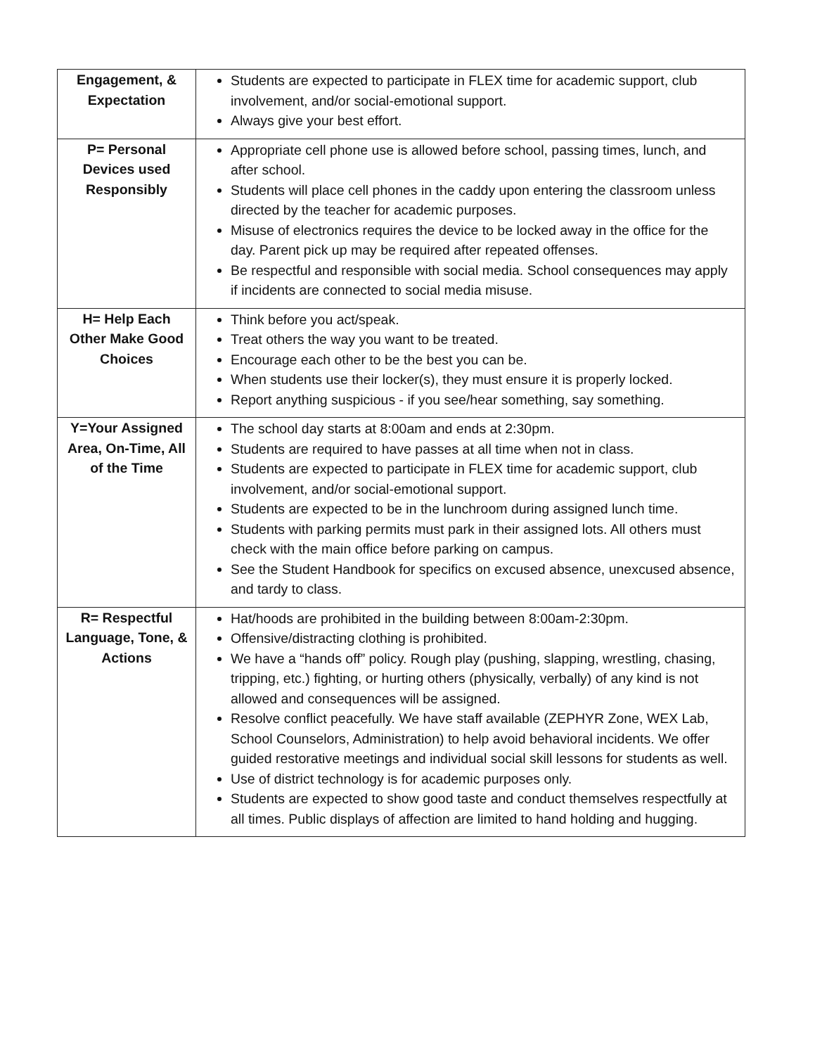| Engagement, & Expectation | Students are expected to participate in FLEX time for academic support, club involvement, and/or social-emotional support. Always give your best effort. |
| P= Personal Devices used Responsibly | Appropriate cell phone use is allowed before school, passing times, lunch, and after school. Students will place cell phones in the caddy upon entering the classroom unless directed by the teacher for academic purposes. Misuse of electronics requires the device to be locked away in the office for the day. Parent pick up may be required after repeated offenses. Be respectful and responsible with social media. School consequences may apply if incidents are connected to social media misuse. |
| H= Help Each Other Make Good Choices | Think before you act/speak. Treat others the way you want to be treated. Encourage each other to be the best you can be. When students use their locker(s), they must ensure it is properly locked. Report anything suspicious - if you see/hear something, say something. |
| Y=Your Assigned Area, On-Time, All of the Time | The school day starts at 8:00am and ends at 2:30pm. Students are required to have passes at all time when not in class. Students are expected to participate in FLEX time for academic support, club involvement, and/or social-emotional support. Students are expected to be in the lunchroom during assigned lunch time. Students with parking permits must park in their assigned lots. All others must check with the main office before parking on campus. See the Student Handbook for specifics on excused absence, unexcused absence, and tardy to class. |
| R= Respectful Language, Tone, & Actions | Hat/hoods are prohibited in the building between 8:00am-2:30pm. Offensive/distracting clothing is prohibited. We have a “hands off” policy. Rough play (pushing, slapping, wrestling, chasing, tripping, etc.) fighting, or hurting others (physically, verbally) of any kind is not allowed and consequences will be assigned. Resolve conflict peacefully. We have staff available (ZEPHYR Zone, WEX Lab, School Counselors, Administration) to help avoid behavioral incidents. We offer guided restorative meetings and individual social skill lessons for students as well. Use of district technology is for academic purposes only. Students are expected to show good taste and conduct themselves respectfully at all times. Public displays of affection are limited to hand holding and hugging. |